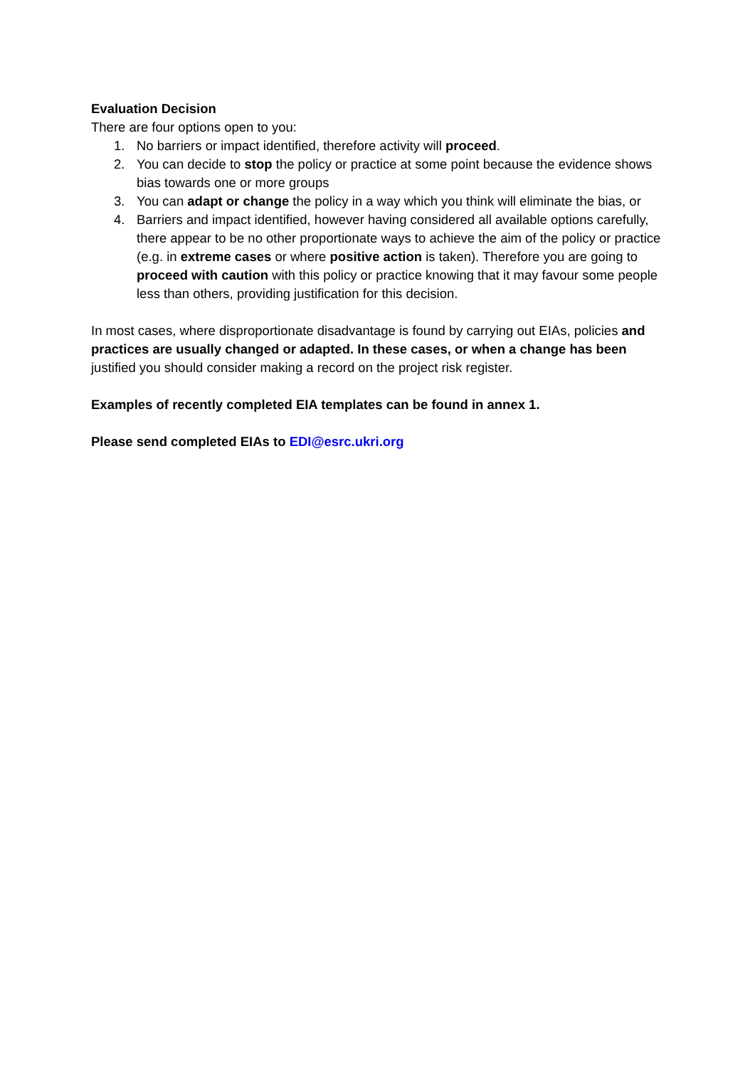Evaluation Decision
There are four options open to you:
1. No barriers or impact identified, therefore activity will proceed.
2. You can decide to stop the policy or practice at some point because the evidence shows bias towards one or more groups
3. You can adapt or change the policy in a way which you think will eliminate the bias, or
4. Barriers and impact identified, however having considered all available options carefully, there appear to be no other proportionate ways to achieve the aim of the policy or practice (e.g. in extreme cases or where positive action is taken). Therefore you are going to proceed with caution with this policy or practice knowing that it may favour some people less than others, providing justification for this decision.
In most cases, where disproportionate disadvantage is found by carrying out EIAs, policies and practices are usually changed or adapted. In these cases, or when a change has been justified you should consider making a record on the project risk register.
Examples of recently completed EIA templates can be found in annex 1.
Please send completed EIAs to EDI@esrc.ukri.org